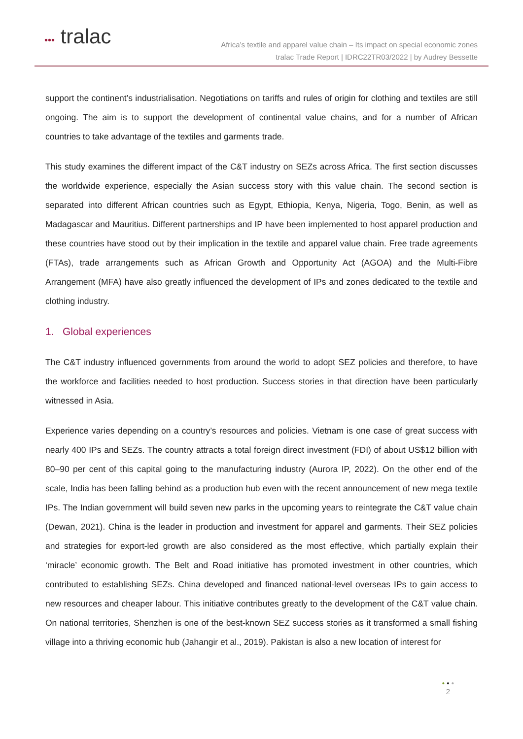••• tralac
Africa’s textile and apparel value chain – Its impact on special economic zones
tralac Trade Report | IDRC22TR03/2022 | by Audrey Bessette
support the continent’s industrialisation. Negotiations on tariffs and rules of origin for clothing and textiles are still ongoing. The aim is to support the development of continental value chains, and for a number of African countries to take advantage of the textiles and garments trade.
This study examines the different impact of the C&T industry on SEZs across Africa. The first section discusses the worldwide experience, especially the Asian success story with this value chain. The second section is separated into different African countries such as Egypt, Ethiopia, Kenya, Nigeria, Togo, Benin, as well as Madagascar and Mauritius. Different partnerships and IP have been implemented to host apparel production and these countries have stood out by their implication in the textile and apparel value chain. Free trade agreements (FTAs), trade arrangements such as African Growth and Opportunity Act (AGOA) and the Multi-Fibre Arrangement (MFA) have also greatly influenced the development of IPs and zones dedicated to the textile and clothing industry.
1. Global experiences
The C&T industry influenced governments from around the world to adopt SEZ policies and therefore, to have the workforce and facilities needed to host production. Success stories in that direction have been particularly witnessed in Asia.
Experience varies depending on a country’s resources and policies. Vietnam is one case of great success with nearly 400 IPs and SEZs. The country attracts a total foreign direct investment (FDI) of about US$12 billion with 80–90 per cent of this capital going to the manufacturing industry (Aurora IP, 2022). On the other end of the scale, India has been falling behind as a production hub even with the recent announcement of new mega textile IPs. The Indian government will build seven new parks in the upcoming years to reintegrate the C&T value chain (Dewan, 2021). China is the leader in production and investment for apparel and garments. Their SEZ policies and strategies for export-led growth are also considered as the most effective, which partially explain their ‘miracle’ economic growth. The Belt and Road initiative has promoted investment in other countries, which contributed to establishing SEZs. China developed and financed national-level overseas IPs to gain access to new resources and cheaper labour. This initiative contributes greatly to the development of the C&T value chain. On national territories, Shenzhen is one of the best-known SEZ success stories as it transformed a small fishing village into a thriving economic hub (Jahangir et al., 2019). Pakistan is also a new location of interest for
• • •
2